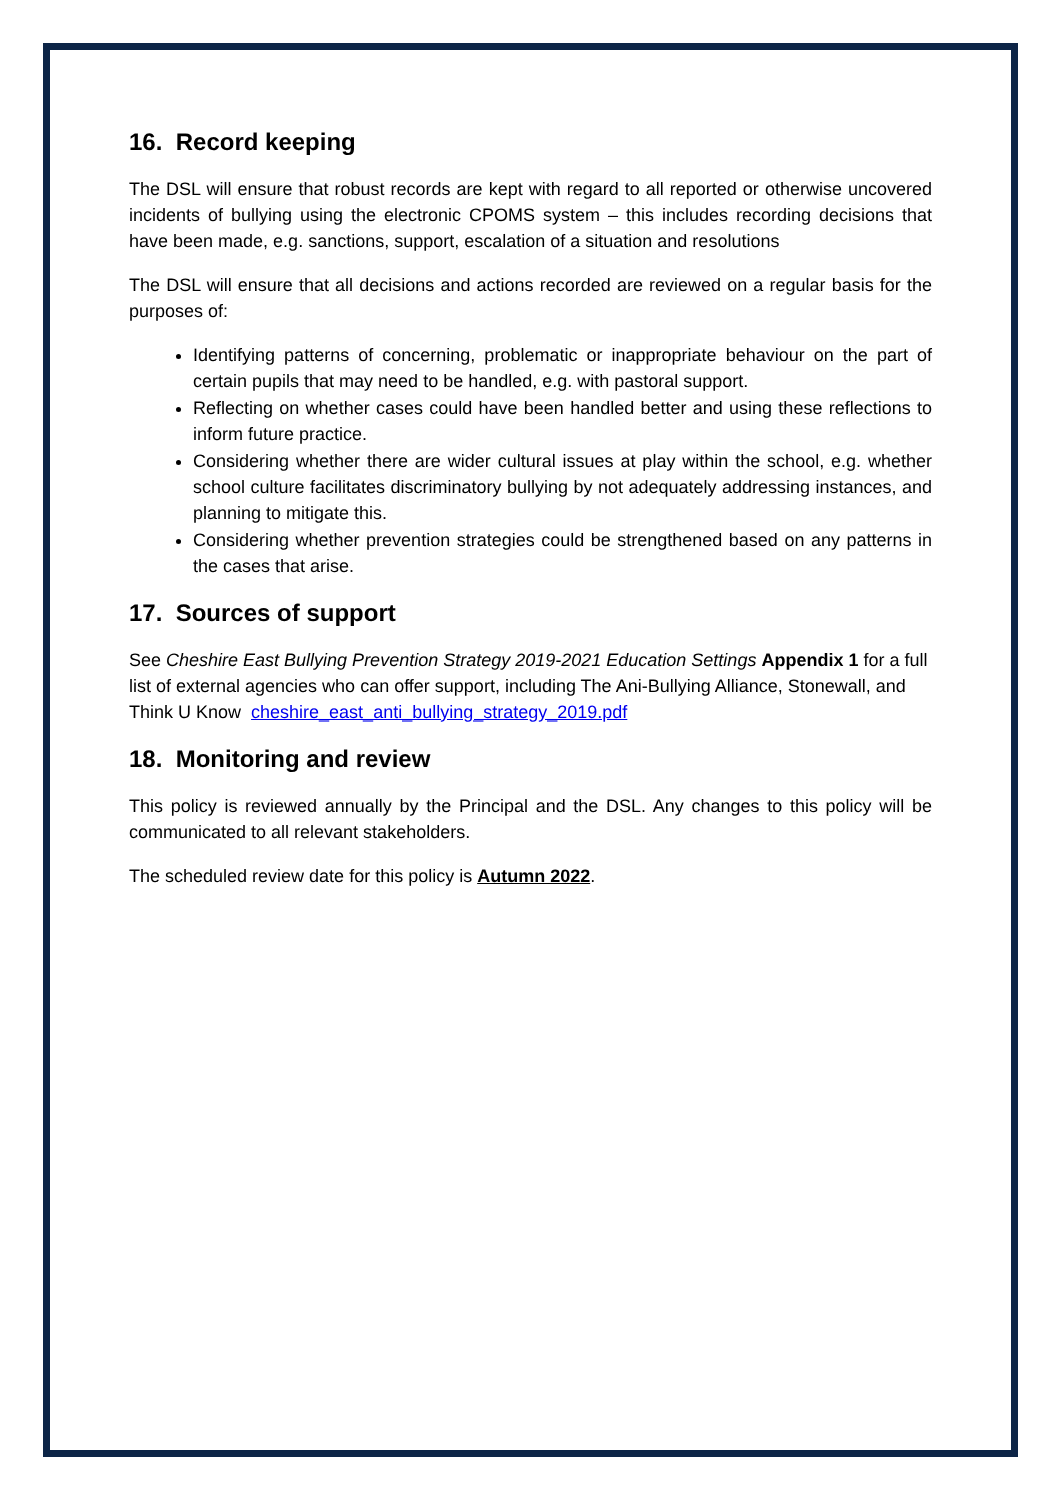16. Record keeping
The DSL will ensure that robust records are kept with regard to all reported or otherwise uncovered incidents of bullying using the electronic CPOMS system – this includes recording decisions that have been made, e.g. sanctions, support, escalation of a situation and resolutions
The DSL will ensure that all decisions and actions recorded are reviewed on a regular basis for the purposes of:
Identifying patterns of concerning, problematic or inappropriate behaviour on the part of certain pupils that may need to be handled, e.g. with pastoral support.
Reflecting on whether cases could have been handled better and using these reflections to inform future practice.
Considering whether there are wider cultural issues at play within the school, e.g. whether school culture facilitates discriminatory bullying by not adequately addressing instances, and planning to mitigate this.
Considering whether prevention strategies could be strengthened based on any patterns in the cases that arise.
17. Sources of support
See Cheshire East Bullying Prevention Strategy 2019-2021 Education Settings Appendix 1 for a full list of external agencies who can offer support, including The Ani-Bullying Alliance, Stonewall, and Think U Know cheshire_east_anti_bullying_strategy_2019.pdf
18. Monitoring and review
This policy is reviewed annually by the Principal and the DSL. Any changes to this policy will be communicated to all relevant stakeholders.
The scheduled review date for this policy is Autumn 2022.